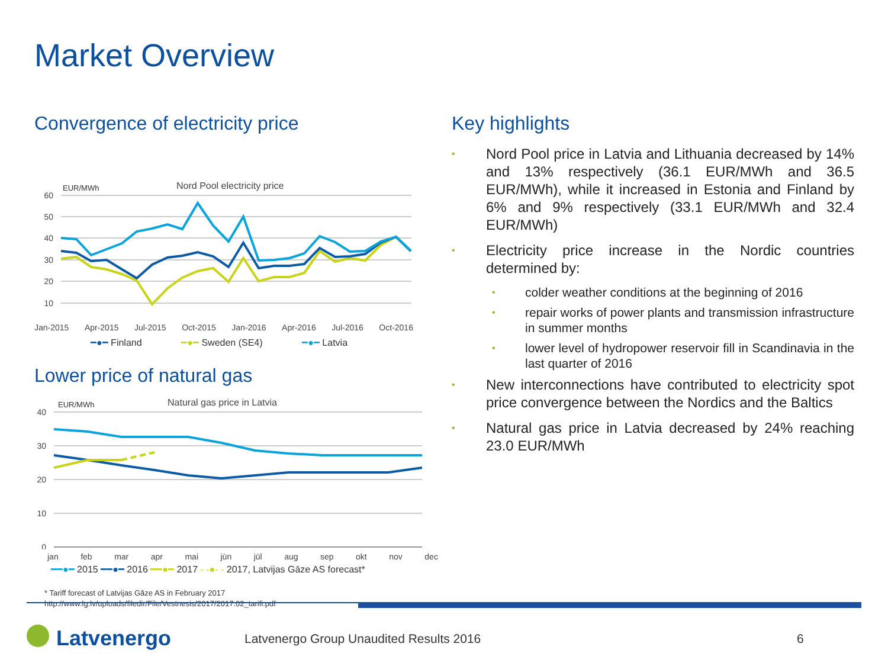Market Overview
Convergence of electricity price
EUR/MWh
Nord Pool electricity price
60
50
40
30
20
10
Jan-2015 Apr-2015 Jul-2015 Oct-2015 Jan-2016 Apr-2016 Jul-2016 Oct-2016
━●━ Finland ━●━ Sweden (SE4) ━●━ Latvia
Lower price of natural gas
EUR/MWh
Natural gas price in Latvia
40
30
20
10
0
jan feb mar apr mai jūn jūl aug sep okt nov dec
━━●━ 2015 ━━●━ 2016 ━━●━ 2017 - -●- - 2017, Latvijas Gāze AS forecast*
* Tariff forecast of Latvijas Gāze AS in February 2017
http://www.lg.lv/uploads/filedir/File/Vestnesis/2017/2017.02_tarifi.pdf
Key highlights
• Nord Pool price in Latvia and Lithuania decreased by 14% and 13% respectively (36.1 EUR/MWh and 36.5 EUR/MWh), while it increased in Estonia and Finland by 6% and 9% respectively (33.1 EUR/MWh and 32.4 EUR/MWh)
• Electricity price increase in the Nordic countries determined by:
• colder weather conditions at the beginning of 2016
• repair works of power plants and transmission infrastructure in summer months
• lower level of hydropower reservoir fill in Scandinavia in the last quarter of 2016
• New interconnections have contributed to electricity spot price convergence between the Nordics and the Baltics
• Natural gas price in Latvia decreased by 24% reaching 23.0 EUR/MWh
Latvenergo
Latvenergo Group Unaudited Results 2016
6